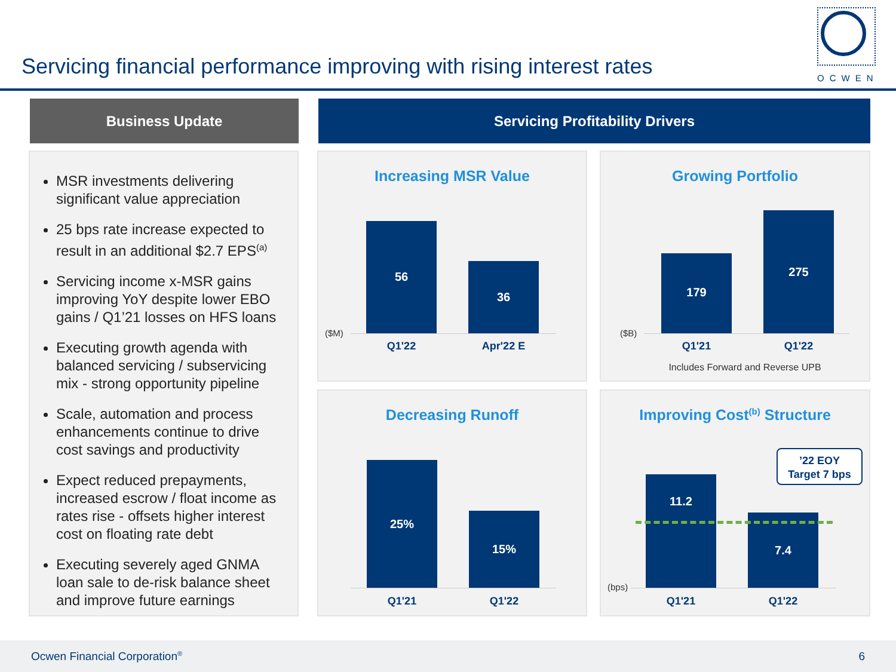Servicing financial performance improving with rising interest rates
OCWEN
Business Update Servicing Profitability Drivers
MSR investments delivering significant value appreciation
25 bps rate increase expected to result in an additional $2.7 EPS<sup>(a)</sup>
Servicing income x-MSR gains improving YoY despite lower EBO gains / Q1’21 losses on HFS loans
Executing growth agenda with balanced servicing / subservicing mix - strong opportunity pipeline
Scale, automation and process enhancements continue to drive cost savings and productivity
Expect reduced prepayments, increased escrow / float income as rates rise - offsets higher interest cost on floating rate debt
Executing severely aged GNMA loan sale to de-risk balance sheet and improve future earnings
Increasing MSR Value
56
36
($M)
Q1'22 Apr'22 E
Growing Portfolio
179
275
($B)
Q1'21 Q1'22
Includes Forward and Reverse UPB
Decreasing Runoff
25%
15%
Q1'21 Q1'22
Improving Cost<sup>(b)</sup> Structure
11.2
7.4
’22 EOY
Target 7 bps
(bps)
Q1'21 Q1'22
Ocwen Financial Corporation<sup>®</sup> 6